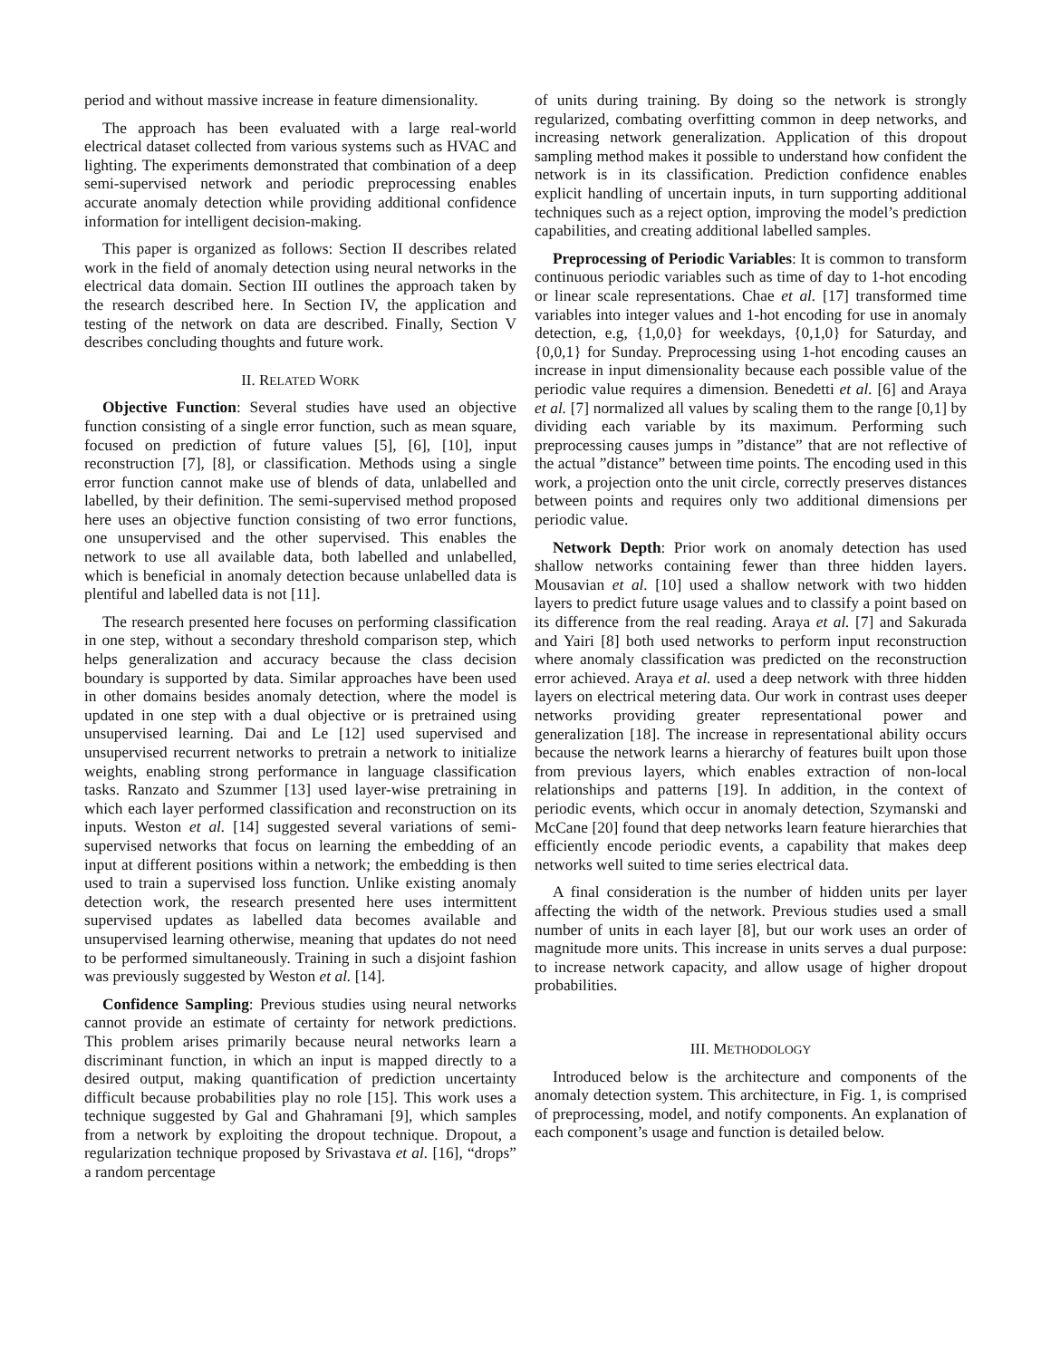period and without massive increase in feature dimensionality.
The approach has been evaluated with a large real-world electrical dataset collected from various systems such as HVAC and lighting. The experiments demonstrated that combination of a deep semi-supervised network and periodic preprocessing enables accurate anomaly detection while providing additional confidence information for intelligent decision-making.
This paper is organized as follows: Section II describes related work in the field of anomaly detection using neural networks in the electrical data domain. Section III outlines the approach taken by the research described here. In Section IV, the application and testing of the network on data are described. Finally, Section V describes concluding thoughts and future work.
II. RELATED WORK
Objective Function: Several studies have used an objective function consisting of a single error function, such as mean square, focused on prediction of future values [5], [6], [10], input reconstruction [7], [8], or classification. Methods using a single error function cannot make use of blends of data, unlabelled and labelled, by their definition. The semi-supervised method proposed here uses an objective function consisting of two error functions, one unsupervised and the other supervised. This enables the network to use all available data, both labelled and unlabelled, which is beneficial in anomaly detection because unlabelled data is plentiful and labelled data is not [11].
The research presented here focuses on performing classification in one step, without a secondary threshold comparison step, which helps generalization and accuracy because the class decision boundary is supported by data. Similar approaches have been used in other domains besides anomaly detection, where the model is updated in one step with a dual objective or is pretrained using unsupervised learning. Dai and Le [12] used supervised and unsupervised recurrent networks to pretrain a network to initialize weights, enabling strong performance in language classification tasks. Ranzato and Szummer [13] used layer-wise pretraining in which each layer performed classification and reconstruction on its inputs. Weston et al. [14] suggested several variations of semi-supervised networks that focus on learning the embedding of an input at different positions within a network; the embedding is then used to train a supervised loss function. Unlike existing anomaly detection work, the research presented here uses intermittent supervised updates as labelled data becomes available and unsupervised learning otherwise, meaning that updates do not need to be performed simultaneously. Training in such a disjoint fashion was previously suggested by Weston et al. [14].
Confidence Sampling: Previous studies using neural networks cannot provide an estimate of certainty for network predictions. This problem arises primarily because neural networks learn a discriminant function, in which an input is mapped directly to a desired output, making quantification of prediction uncertainty difficult because probabilities play no role [15]. This work uses a technique suggested by Gal and Ghahramani [9], which samples from a network by exploiting the dropout technique. Dropout, a regularization technique proposed by Srivastava et al. [16], “drops” a random percentage
of units during training. By doing so the network is strongly regularized, combating overfitting common in deep networks, and increasing network generalization. Application of this dropout sampling method makes it possible to understand how confident the network is in its classification. Prediction confidence enables explicit handling of uncertain inputs, in turn supporting additional techniques such as a reject option, improving the model’s prediction capabilities, and creating additional labelled samples.
Preprocessing of Periodic Variables: It is common to transform continuous periodic variables such as time of day to 1-hot encoding or linear scale representations. Chae et al. [17] transformed time variables into integer values and 1-hot encoding for use in anomaly detection, e.g, {1,0,0} for weekdays, {0,1,0} for Saturday, and {0,0,1} for Sunday. Preprocessing using 1-hot encoding causes an increase in input dimensionality because each possible value of the periodic value requires a dimension. Benedetti et al. [6] and Araya et al. [7] normalized all values by scaling them to the range [0,1] by dividing each variable by its maximum. Performing such preprocessing causes jumps in ”distance” that are not reflective of the actual ”distance” between time points. The encoding used in this work, a projection onto the unit circle, correctly preserves distances between points and requires only two additional dimensions per periodic value.
Network Depth: Prior work on anomaly detection has used shallow networks containing fewer than three hidden layers. Mousavian et al. [10] used a shallow network with two hidden layers to predict future usage values and to classify a point based on its difference from the real reading. Araya et al. [7] and Sakurada and Yairi [8] both used networks to perform input reconstruction where anomaly classification was predicted on the reconstruction error achieved. Araya et al. used a deep network with three hidden layers on electrical metering data. Our work in contrast uses deeper networks providing greater representational power and generalization [18]. The increase in representational ability occurs because the network learns a hierarchy of features built upon those from previous layers, which enables extraction of non-local relationships and patterns [19]. In addition, in the context of periodic events, which occur in anomaly detection, Szymanski and McCane [20] found that deep networks learn feature hierarchies that efficiently encode periodic events, a capability that makes deep networks well suited to time series electrical data.
A final consideration is the number of hidden units per layer affecting the width of the network. Previous studies used a small number of units in each layer [8], but our work uses an order of magnitude more units. This increase in units serves a dual purpose: to increase network capacity, and allow usage of higher dropout probabilities.
III. METHODOLOGY
Introduced below is the architecture and components of the anomaly detection system. This architecture, in Fig. 1, is comprised of preprocessing, model, and notify components. An explanation of each component’s usage and function is detailed below.